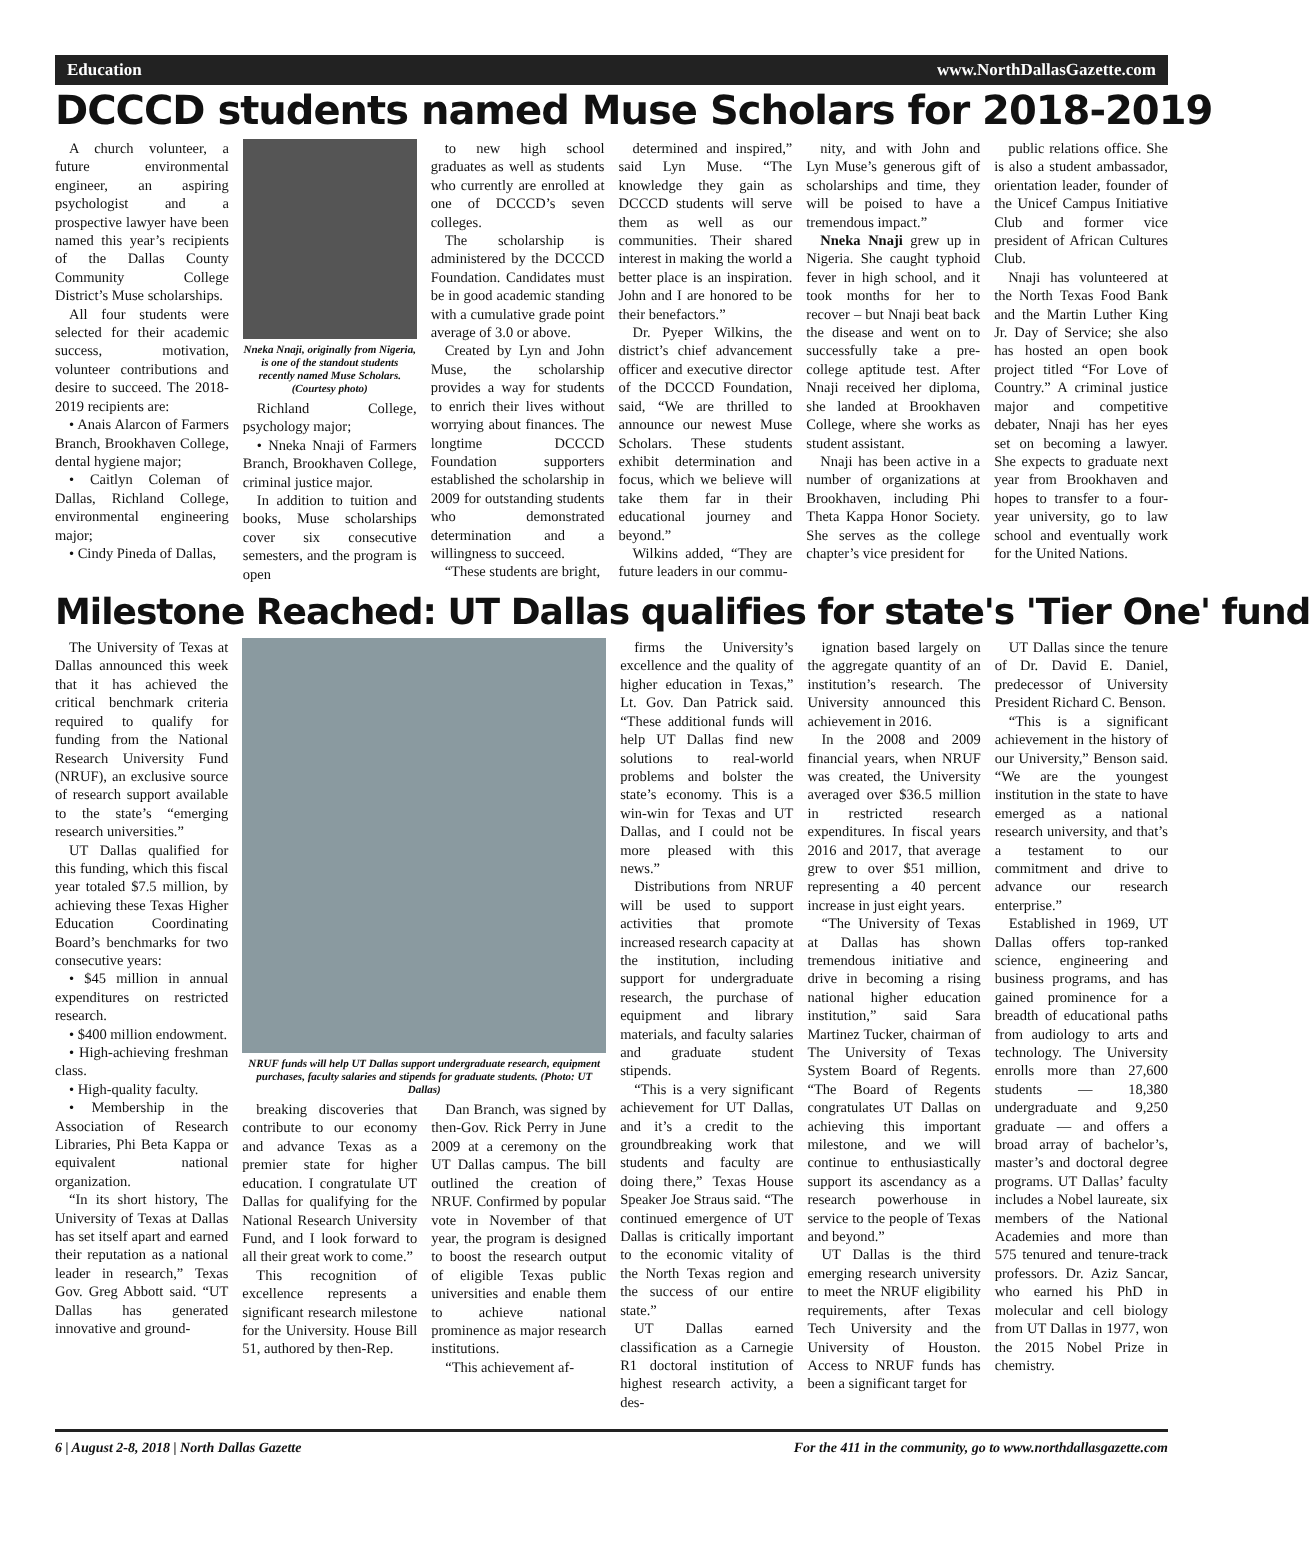Education www.NorthDallasGazette.com
DCCCD students named Muse Scholars for 2018-2019
A church volunteer, a future environmental engineer, an aspiring psychologist and a prospective lawyer have been named this year’s recipients of the Dallas County Community College District’s Muse scholarships.
All four students were selected for their academic success, motivation, volunteer contributions and desire to succeed. The 2018-2019 recipients are:
• Anais Alarcon of Farmers Branch, Brookhaven College, dental hygiene major;
• Caitlyn Coleman of Dallas, Richland College, environmental engineering major;
• Cindy Pineda of Dallas,
Nneka Nnaji, originally from Nigeria, is one of the standout students recently named Muse Scholars. (Courtesy photo)
Richland College, psychology major;
• Nneka Nnaji of Farmers Branch, Brookhaven College, criminal justice major.
In addition to tuition and books, Muse scholarships cover six consecutive semesters, and the program is open
to new high school graduates as well as students who currently are enrolled at one of DCCCD’s seven colleges.
The scholarship is administered by the DCCCD Foundation. Candidates must be in good academic standing with a cumulative grade point average of 3.0 or above.
Created by Lyn and John Muse, the scholarship provides a way for students to enrich their lives without worrying about finances. The longtime DCCCD Foundation supporters established the scholarship in 2009 for outstanding students who demonstrated determination and a willingness to succeed.
“These students are bright,
determined and inspired,” said Lyn Muse. “The knowledge they gain as DCCCD students will serve them as well as our communities. Their shared interest in making the world a better place is an inspiration. John and I are honored to be their benefactors.”
Dr. Pyeper Wilkins, the district’s chief advancement officer and executive director of the DCCCD Foundation, said, “We are thrilled to announce our newest Muse Scholars. These students exhibit determination and focus, which we believe will take them far in their educational journey and beyond.”
Wilkins added, “They are future leaders in our commu-
nity, and with John and Lyn Muse’s generous gift of scholarships and time, they will be poised to have a tremendous impact.”
Nneka Nnaji grew up in Nigeria. She caught typhoid fever in high school, and it took months for her to recover – but Nnaji beat back the disease and went on to successfully take a pre-college aptitude test. After Nnaji received her diploma, she landed at Brookhaven College, where she works as student assistant.
Nnaji has been active in a number of organizations at Brookhaven, including Phi Theta Kappa Honor Society. She serves as the college chapter’s vice president for
public relations office. She is also a student ambassador, orientation leader, founder of the Unicef Campus Initiative Club and former vice president of African Cultures Club.
Nnaji has volunteered at the North Texas Food Bank and the Martin Luther King Jr. Day of Service; she also has hosted an open book project titled “For Love of Country.” A criminal justice major and competitive debater, Nnaji has her eyes set on becoming a lawyer. She expects to graduate next year from Brookhaven and hopes to transfer to a four-year university, go to law school and eventually work for the United Nations.
Milestone Reached: UT Dallas qualifies for state's 'Tier One' fund
The University of Texas at Dallas announced this week that it has achieved the critical benchmark criteria required to qualify for funding from the National Research University Fund (NRUF), an exclusive source of research support available to the state’s “emerging research universities.”
UT Dallas qualified for this funding, which this fiscal year totaled $7.5 million, by achieving these Texas Higher Education Coordinating Board’s benchmarks for two consecutive years:
• $45 million in annual expenditures on restricted research.
• $400 million endowment.
• High-achieving freshman class.
• High-quality faculty.
• Membership in the Association of Research Libraries, Phi Beta Kappa or equivalent national organization.
“In its short history, The University of Texas at Dallas has set itself apart and earned their reputation as a national leader in research,” Texas Gov. Greg Abbott said. “UT Dallas has generated innovative and ground-
NRUF funds will help UT Dallas support undergraduate research, equipment purchases, faculty salaries and stipends for graduate students. (Photo: UT Dallas)
breaking discoveries that contribute to our economy and advance Texas as a premier state for higher education. I congratulate UT Dallas for qualifying for the National Research University Fund, and I look forward to all their great work to come.”
This recognition of excellence represents a significant research milestone for the University. House Bill 51, authored by then-Rep.
Dan Branch, was signed by then-Gov. Rick Perry in June 2009 at a ceremony on the UT Dallas campus. The bill outlined the creation of NRUF. Confirmed by popular vote in November of that year, the program is designed to boost the research output of eligible Texas public universities and enable them to achieve national prominence as major research institutions.
“This achievement af-
firms the University’s excellence and the quality of higher education in Texas,” Lt. Gov. Dan Patrick said. “These additional funds will help UT Dallas find new solutions to real-world problems and bolster the state’s economy. This is a win-win for Texas and UT Dallas, and I could not be more pleased with this news.”
Distributions from NRUF will be used to support activities that promote increased research capacity at the institution, including support for undergraduate research, the purchase of equipment and library materials, and faculty salaries and graduate student stipends.
“This is a very significant achievement for UT Dallas, and it’s a credit to the groundbreaking work that students and faculty are doing there,” Texas House Speaker Joe Straus said. “The continued emergence of UT Dallas is critically important to the economic vitality of the North Texas region and the success of our entire state.”
UT Dallas earned classification as a Carnegie R1 doctoral institution of highest research activity, a des-
ignation based largely on the aggregate quantity of an institution’s research. The University announced this achievement in 2016.
In the 2008 and 2009 financial years, when NRUF was created, the University averaged over $36.5 million in restricted research expenditures. In fiscal years 2016 and 2017, that average grew to over $51 million, representing a 40 percent increase in just eight years.
“The University of Texas at Dallas has shown tremendous initiative and drive in becoming a rising national higher education institution,” said Sara Martinez Tucker, chairman of The University of Texas System Board of Regents. “The Board of Regents congratulates UT Dallas on achieving this important milestone, and we will continue to enthusiastically support its ascendancy as a research powerhouse in service to the people of Texas and beyond.”
UT Dallas is the third emerging research university to meet the NRUF eligibility requirements, after Texas Tech University and the University of Houston. Access to NRUF funds has been a significant target for
UT Dallas since the tenure of Dr. David E. Daniel, predecessor of University President Richard C. Benson.
“This is a significant achievement in the history of our University,” Benson said. “We are the youngest institution in the state to have emerged as a national research university, and that’s a testament to our commitment and drive to advance our research enterprise.”
Established in 1969, UT Dallas offers top-ranked science, engineering and business programs, and has gained prominence for a breadth of educational paths from audiology to arts and technology. The University enrolls more than 27,600 students — 18,380 undergraduate and 9,250 graduate — and offers a broad array of bachelor’s, master’s and doctoral degree programs. UT Dallas’ faculty includes a Nobel laureate, six members of the National Academies and more than 575 tenured and tenure-track professors. Dr. Aziz Sancar, who earned his PhD in molecular and cell biology from UT Dallas in 1977, won the 2015 Nobel Prize in chemistry.
6 | August 2-8, 2018 | North Dallas Gazette For the 411 in the community, go to www.northdallasgazette.com